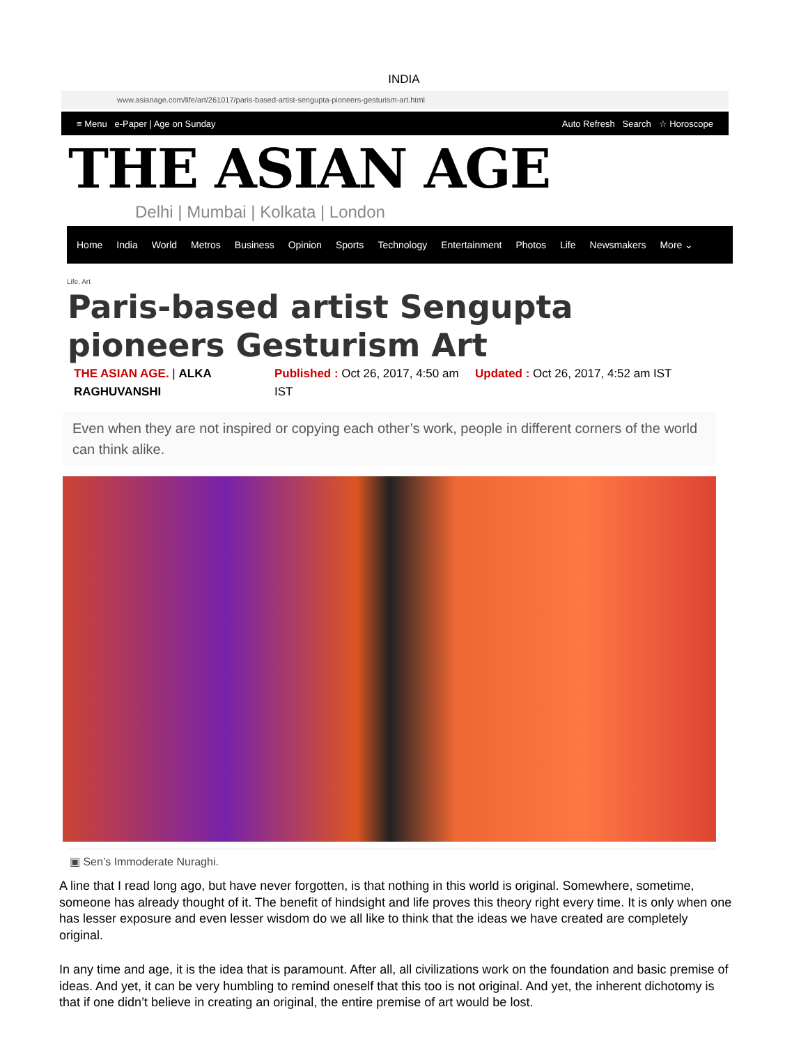INDIA
www.asianage.com/life/art/261017/paris-based-artist-sengupta-pioneers-gesturism-art.html
≡ Menu e-Paper | Age on Sunday Auto Refresh Search ☆ Horoscope
THE ASIAN AGE
Delhi | Mumbai | Kolkata | London
Home India World Metros Business Opinion Sports Technology Entertainment Photos Life Newsmakers More ⌄
Life, Art
Paris-based artist Sengupta pioneers Gesturism Art
THE ASIAN AGE. | ALKA RAGHUVANSHI
Published : Oct 26, 2017, 4:50 am IST
Updated : Oct 26, 2017, 4:52 am IST
Even when they are not inspired or copying each other’s work, people in different corners of the world can think alike.
▣ Sen’s Immoderate Nuraghi.
A line that I read long ago, but have never forgotten, is that nothing in this world is original. Somewhere, sometime, someone has already thought of it. The benefit of hindsight and life proves this theory right every time. It is only when one has lesser exposure and even lesser wisdom do we all like to think that the ideas we have created are completely original.
In any time and age, it is the idea that is paramount. After all, all civilizations work on the foundation and basic premise of ideas. And yet, it can be very humbling to remind oneself that this too is not original. And yet, the inherent dichotomy is that if one didn’t believe in creating an original, the entire premise of art would be lost.